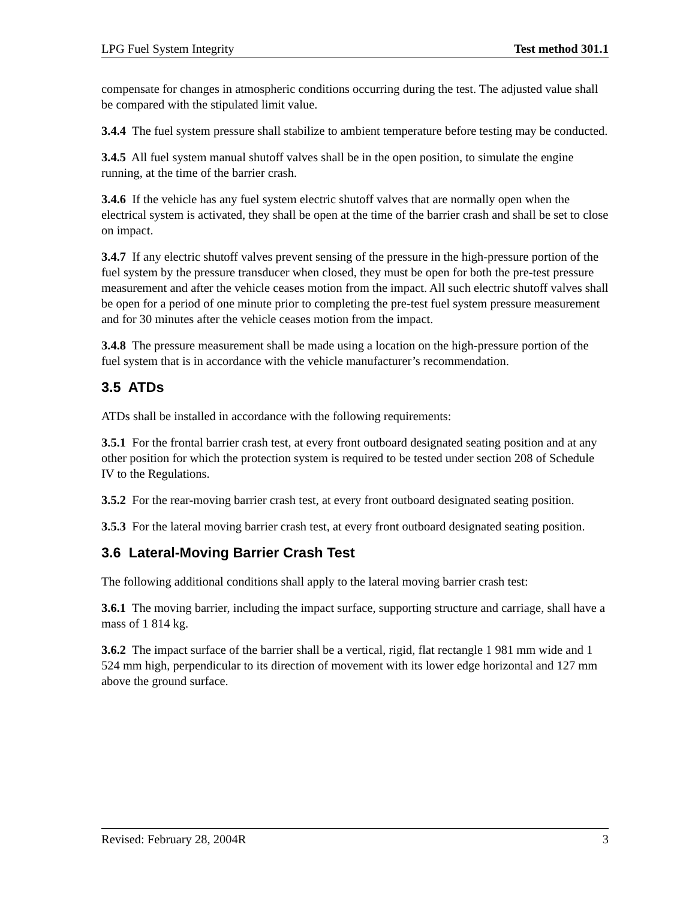LPG Fuel System Integrity Test method 301.1
compensate for changes in atmospheric conditions occurring during the test. The adjusted value shall be compared with the stipulated limit value.
3.4.4 The fuel system pressure shall stabilize to ambient temperature before testing may be conducted.
3.4.5 All fuel system manual shutoff valves shall be in the open position, to simulate the engine running, at the time of the barrier crash.
3.4.6 If the vehicle has any fuel system electric shutoff valves that are normally open when the electrical system is activated, they shall be open at the time of the barrier crash and shall be set to close on impact.
3.4.7 If any electric shutoff valves prevent sensing of the pressure in the high-pressure portion of the fuel system by the pressure transducer when closed, they must be open for both the pre-test pressure measurement and after the vehicle ceases motion from the impact. All such electric shutoff valves shall be open for a period of one minute prior to completing the pre-test fuel system pressure measurement and for 30 minutes after the vehicle ceases motion from the impact.
3.4.8 The pressure measurement shall be made using a location on the high-pressure portion of the fuel system that is in accordance with the vehicle manufacturer’s recommendation.
3.5 ATDs
ATDs shall be installed in accordance with the following requirements:
3.5.1 For the frontal barrier crash test, at every front outboard designated seating position and at any other position for which the protection system is required to be tested under section 208 of Schedule IV to the Regulations.
3.5.2 For the rear-moving barrier crash test, at every front outboard designated seating position.
3.5.3 For the lateral moving barrier crash test, at every front outboard designated seating position.
3.6 Lateral-Moving Barrier Crash Test
The following additional conditions shall apply to the lateral moving barrier crash test:
3.6.1 The moving barrier, including the impact surface, supporting structure and carriage, shall have a mass of 1 814 kg.
3.6.2 The impact surface of the barrier shall be a vertical, rigid, flat rectangle 1 981 mm wide and 1 524 mm high, perpendicular to its direction of movement with its lower edge horizontal and 127 mm above the ground surface.
Revised: February 28, 2004R 3